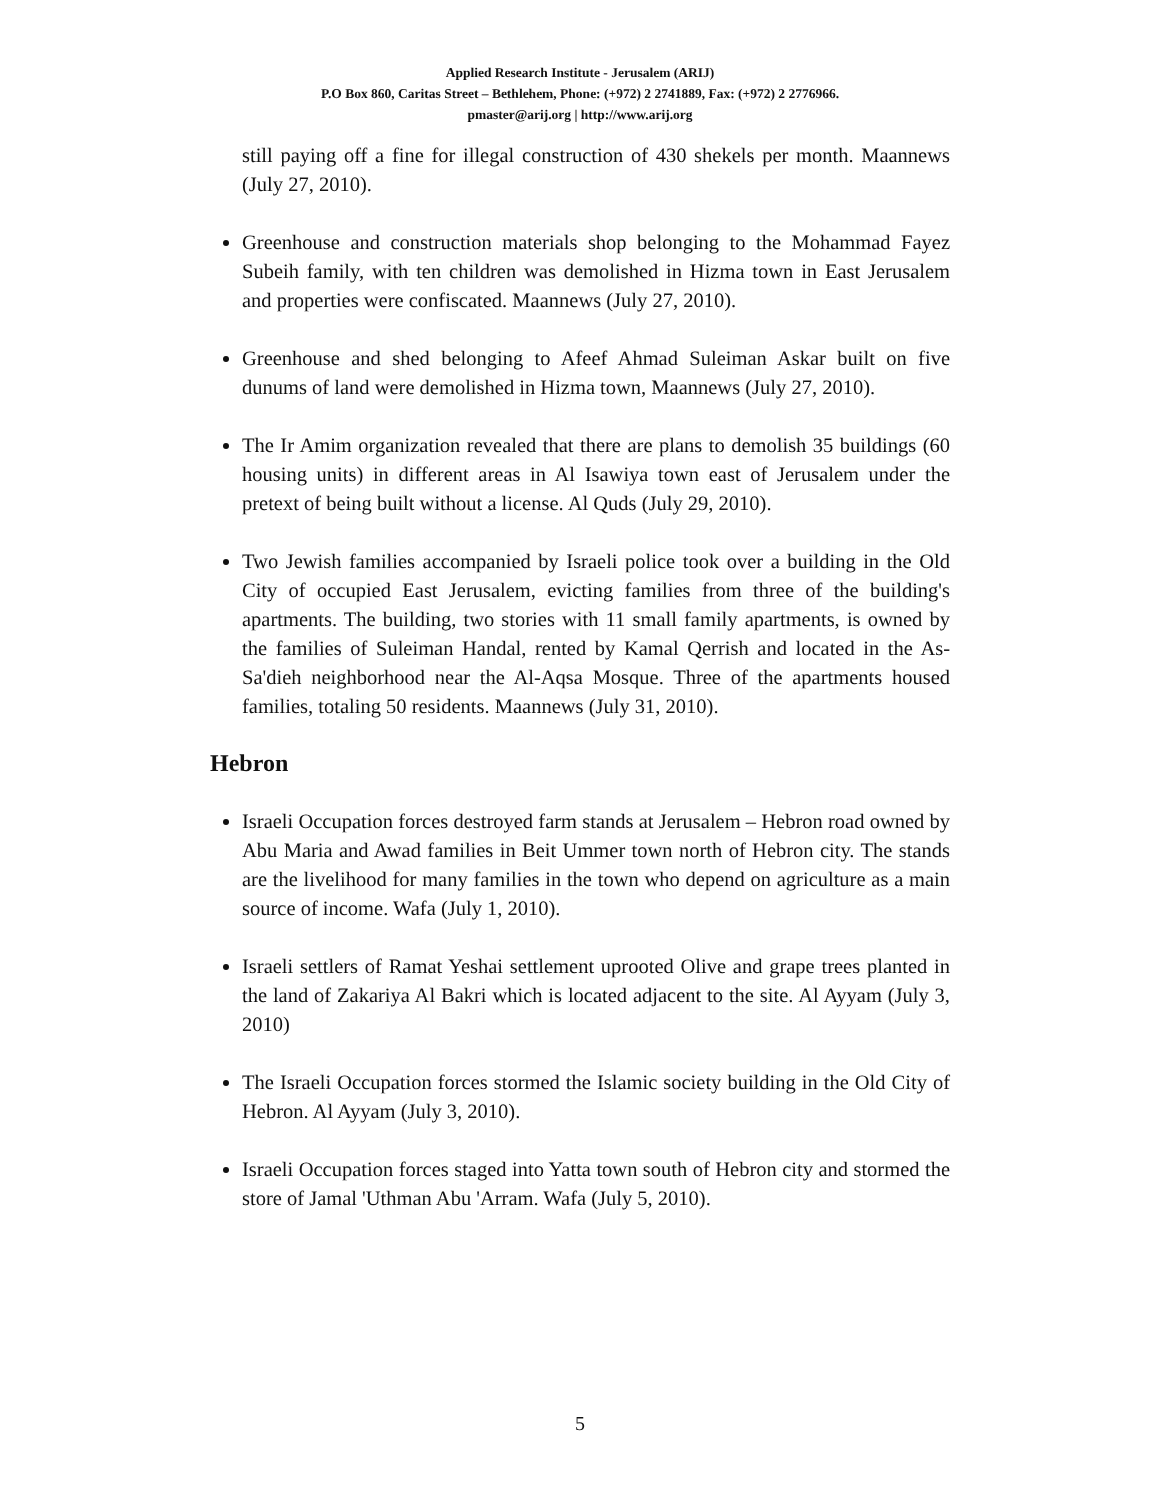Applied Research Institute - Jerusalem (ARIJ)
P.O Box 860, Caritas Street – Bethlehem, Phone: (+972) 2 2741889, Fax: (+972) 2 2776966.
pmaster@arij.org | http://www.arij.org
still paying off a fine for illegal construction of 430 shekels per month. Maannews (July 27, 2010).
Greenhouse and construction materials shop belonging to the Mohammad Fayez Subeih family, with ten children was demolished in Hizma town in East Jerusalem and properties were confiscated. Maannews (July 27, 2010).
Greenhouse and shed belonging to Afeef Ahmad Suleiman Askar built on five dunums of land were demolished in Hizma town, Maannews (July 27, 2010).
The Ir Amim organization revealed that there are plans to demolish 35 buildings (60 housing units) in different areas in Al Isawiya town east of Jerusalem under the pretext of being built without a license. Al Quds (July 29, 2010).
Two Jewish families accompanied by Israeli police took over a building in the Old City of occupied East Jerusalem, evicting families from three of the building's apartments. The building, two stories with 11 small family apartments, is owned by the families of Suleiman Handal, rented by Kamal Qerrish and located in the As-Sa'dieh neighborhood near the Al-Aqsa Mosque. Three of the apartments housed families, totaling 50 residents. Maannews (July 31, 2010).
Hebron
Israeli Occupation forces destroyed farm stands at Jerusalem – Hebron road owned by Abu Maria and Awad families in Beit Ummer town north of Hebron city. The stands are the livelihood for many families in the town who depend on agriculture as a main source of income. Wafa (July 1, 2010).
Israeli settlers of Ramat Yeshai settlement uprooted Olive and grape trees planted in the land of Zakariya Al Bakri which is located adjacent to the site. Al Ayyam (July 3, 2010)
The Israeli Occupation forces stormed the Islamic society building in the Old City of Hebron. Al Ayyam (July 3, 2010).
Israeli Occupation forces staged into Yatta town south of Hebron city and stormed the store of Jamal 'Uthman Abu 'Arram. Wafa (July 5, 2010).
5